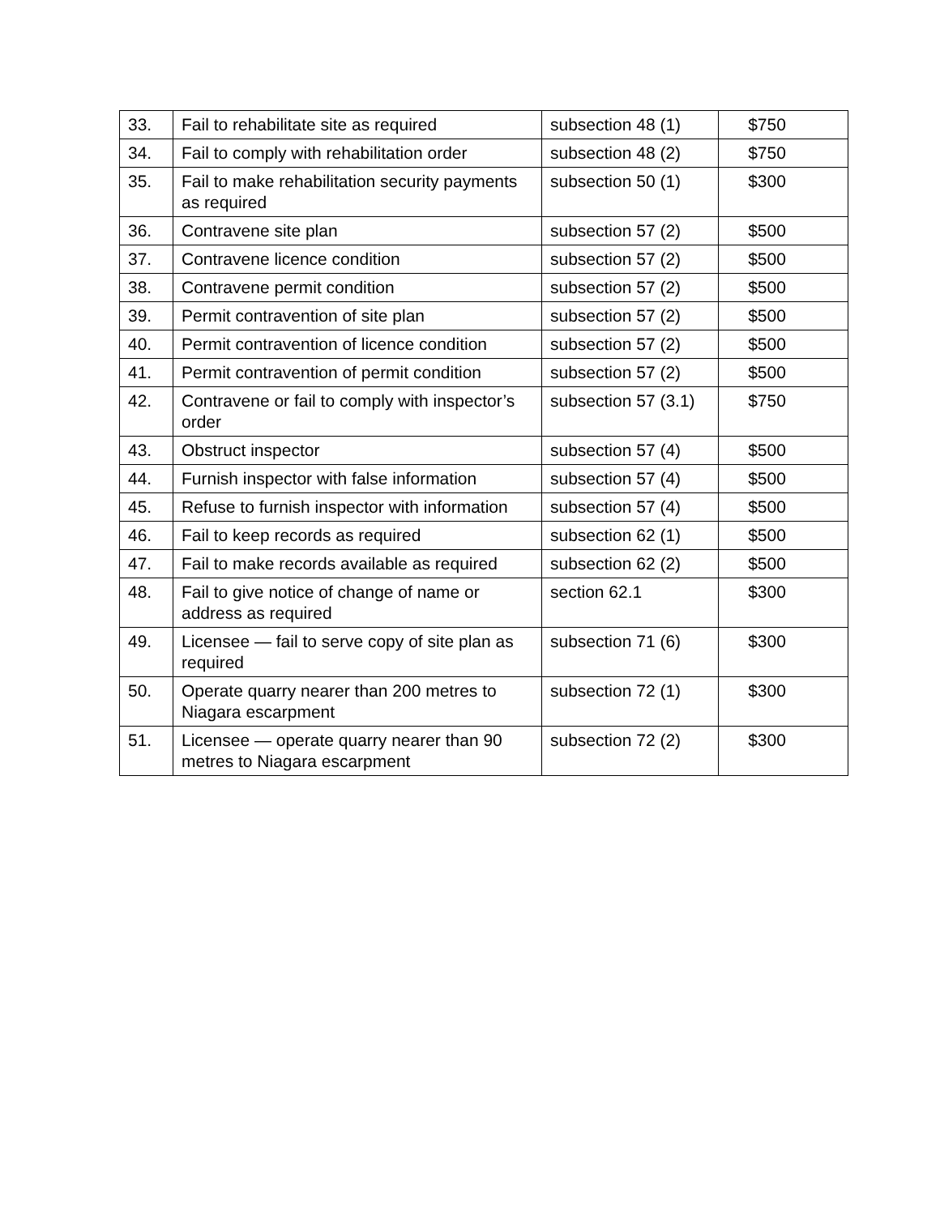| 33. | Fail to rehabilitate site as required | subsection 48 (1) | $750 |
| 34. | Fail to comply with rehabilitation order | subsection 48 (2) | $750 |
| 35. | Fail to make rehabilitation security payments as required | subsection 50 (1) | $300 |
| 36. | Contravene site plan | subsection 57 (2) | $500 |
| 37. | Contravene licence condition | subsection 57 (2) | $500 |
| 38. | Contravene permit condition | subsection 57 (2) | $500 |
| 39. | Permit contravention of site plan | subsection 57 (2) | $500 |
| 40. | Permit contravention of licence condition | subsection 57 (2) | $500 |
| 41. | Permit contravention of permit condition | subsection 57 (2) | $500 |
| 42. | Contravene or fail to comply with inspector’s order | subsection 57 (3.1) | $750 |
| 43. | Obstruct inspector | subsection 57 (4) | $500 |
| 44. | Furnish inspector with false information | subsection 57 (4) | $500 |
| 45. | Refuse to furnish inspector with information | subsection 57 (4) | $500 |
| 46. | Fail to keep records as required | subsection 62 (1) | $500 |
| 47. | Fail to make records available as required | subsection 62 (2) | $500 |
| 48. | Fail to give notice of change of name or address as required | section 62.1 | $300 |
| 49. | Licensee — fail to serve copy of site plan as required | subsection 71 (6) | $300 |
| 50. | Operate quarry nearer than 200 metres to Niagara escarpment | subsection 72 (1) | $300 |
| 51. | Licensee — operate quarry nearer than 90 metres to Niagara escarpment | subsection 72 (2) | $300 |